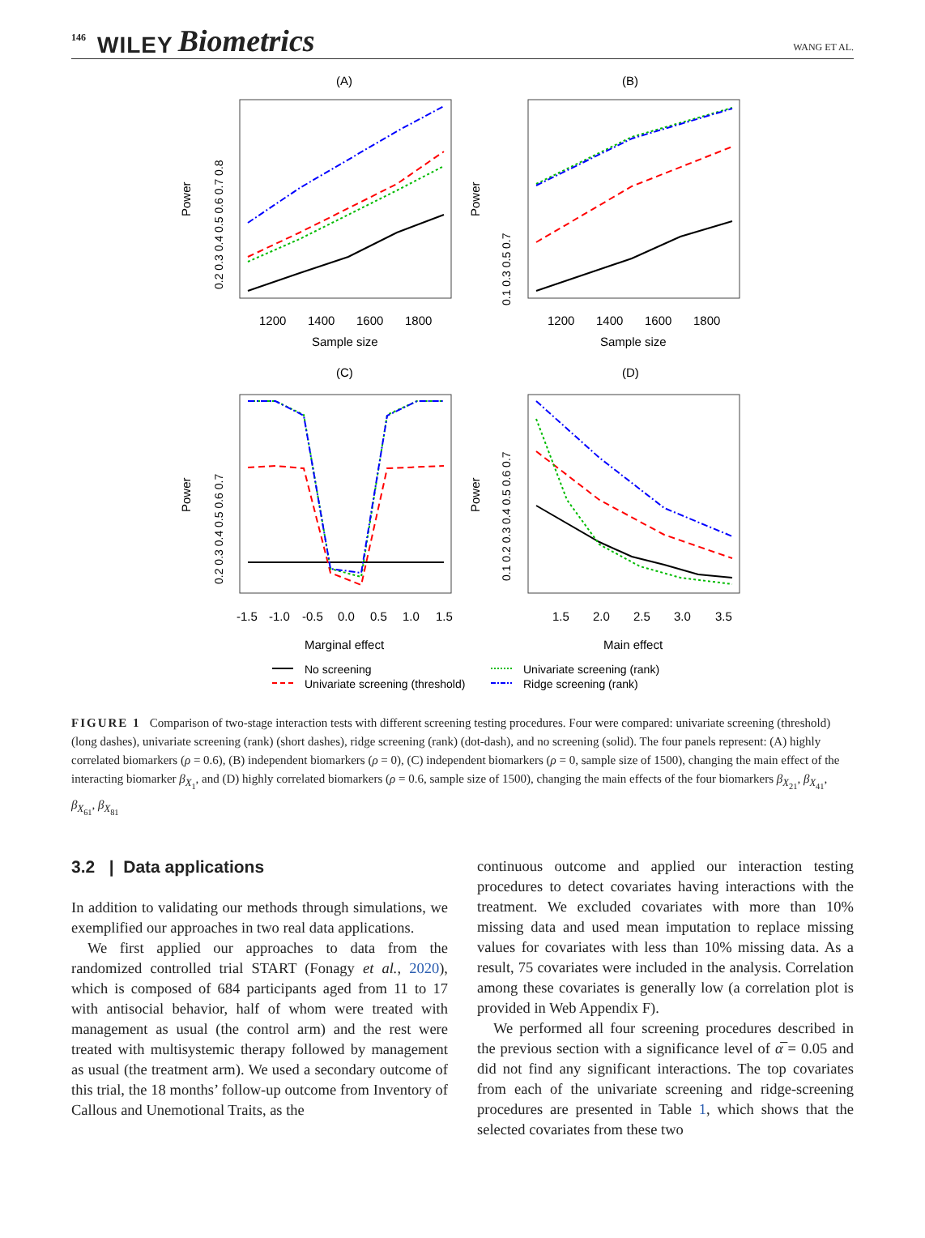146 WILEY Biometrics WANG ET AL.
(A)
(B)
(C)
(D)
1200
1400
1600
1800
Sample size
1200
1400
1600
1800
Sample size
-1.5
-1.0
-0.5
0.0
0.5
1.0
1.5
Marginal effect
1.5
2.0
2.5
3.0
3.5
Main effect
Power
Power
Power
Power
0.2 0.3 0.4 0.5 0.6 0.7 0.8
0.1 0.3 0.5 0.7
0.2 0.3 0.4 0.5 0.6 0.7
0.1 0.2 0.3 0.4 0.5 0.6 0.7
No screening
Univariate screening (threshold)
Univariate screening (rank)
Ridge screening (rank)
FIGURE 1 Comparison of two-stage interaction tests with different screening testing procedures. Four were compared: univariate screening (threshold) (long dashes), univariate screening (rank) (short dashes), ridge screening (rank) (dot-dash), and no screening (solid). The four panels represent: (A) highly correlated biomarkers (ρ = 0.6), (B) independent biomarkers (ρ = 0), (C) independent biomarkers (ρ = 0, sample size of 1500), changing the main effect of the interacting biomarker β<sub>X<sub>1</sub></sub>, and (D) highly correlated biomarkers (ρ = 0.6, sample size of 1500), changing the main effects of the four biomarkers β<sub>X<sub>21</sub></sub>, β<sub>X<sub>41</sub></sub>, β<sub>X<sub>61</sub></sub>, β<sub>X<sub>81</sub></sub>
3.2 | Data applications
In addition to validating our methods through simulations, we exemplified our approaches in two real data applications.
We first applied our approaches to data from the randomized controlled trial START (Fonagy et al., 2020), which is composed of 684 participants aged from 11 to 17 with antisocial behavior, half of whom were treated with management as usual (the control arm) and the rest were treated with multisystemic therapy followed by management as usual (the treatment arm). We used a secondary outcome of this trial, the 18 months’ follow-up outcome from Inventory of Callous and Unemotional Traits, as the
continuous outcome and applied our interaction testing procedures to detect covariates having interactions with the treatment. We excluded covariates with more than 10% missing data and used mean imputation to replace missing values for covariates with less than 10% missing data. As a result, 75 covariates were included in the analysis. Correlation among these covariates is generally low (a correlation plot is provided in Web Appendix F).
We performed all four screening procedures described in the previous section with a significance level of α̅ = 0.05 and did not find any significant interactions. The top covariates from each of the univariate screening and ridge-screening procedures are presented in Table 1, which shows that the selected covariates from these two